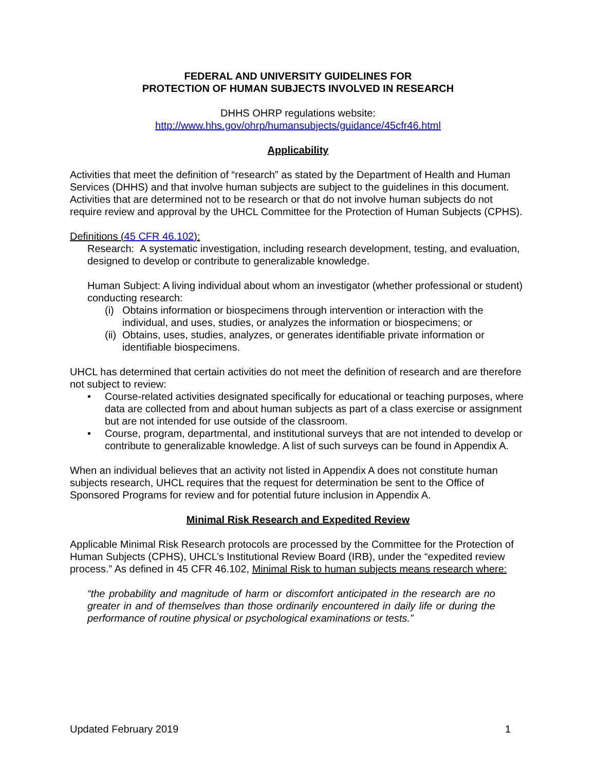FEDERAL AND UNIVERSITY GUIDELINES FOR
PROTECTION OF HUMAN SUBJECTS INVOLVED IN RESEARCH
DHHS OHRP regulations website:
http://www.hhs.gov/ohrp/humansubjects/guidance/45cfr46.html
Applicability
Activities that meet the definition of “research” as stated by the Department of Health and Human Services (DHHS) and that involve human subjects are subject to the guidelines in this document. Activities that are determined not to be research or that do not involve human subjects do not require review and approval by the UHCL Committee for the Protection of Human Subjects (CPHS).
Definitions (45 CFR 46.102):
Research: A systematic investigation, including research development, testing, and evaluation, designed to develop or contribute to generalizable knowledge.
Human Subject: A living individual about whom an investigator (whether professional or student) conducting research:
(i) Obtains information or biospecimens through intervention or interaction with the individual, and uses, studies, or analyzes the information or biospecimens; or
(ii) Obtains, uses, studies, analyzes, or generates identifiable private information or identifiable biospecimens.
UHCL has determined that certain activities do not meet the definition of research and are therefore not subject to review:
• Course-related activities designated specifically for educational or teaching purposes, where data are collected from and about human subjects as part of a class exercise or assignment but are not intended for use outside of the classroom.
• Course, program, departmental, and institutional surveys that are not intended to develop or contribute to generalizable knowledge. A list of such surveys can be found in Appendix A.
When an individual believes that an activity not listed in Appendix A does not constitute human subjects research, UHCL requires that the request for determination be sent to the Office of Sponsored Programs for review and for potential future inclusion in Appendix A.
Minimal Risk Research and Expedited Review
Applicable Minimal Risk Research protocols are processed by the Committee for the Protection of Human Subjects (CPHS), UHCL’s Institutional Review Board (IRB), under the “expedited review process.” As defined in 45 CFR 46.102, Minimal Risk to human subjects means research where:
“the probability and magnitude of harm or discomfort anticipated in the research are no greater in and of themselves than those ordinarily encountered in daily life or during the performance of routine physical or psychological examinations or tests.”
Updated February 2019 1